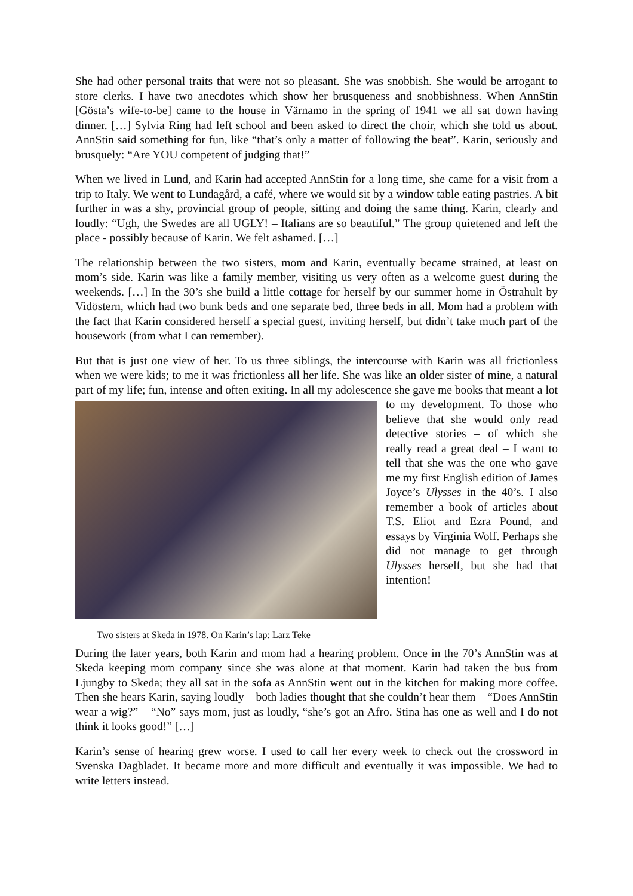She had other personal traits that were not so pleasant. She was snobbish. She would be arrogant to store clerks. I have two anecdotes which show her brusqueness and snobbishness. When AnnStin [Gösta’s wife-to-be] came to the house in Värnamo in the spring of 1941 we all sat down having dinner. […] Sylvia Ring had left school and been asked to direct the choir, which she told us about. AnnStin said something for fun, like “that’s only a matter of following the beat”. Karin, seriously and brusquely: “Are YOU competent of judging that!”
When we lived in Lund, and Karin had accepted AnnStin for a long time, she came for a visit from a trip to Italy. We went to Lundagård, a café, where we would sit by a window table eating pastries. A bit further in was a shy, provincial group of people, sitting and doing the same thing. Karin, clearly and loudly: “Ugh, the Swedes are all UGLY! – Italians are so beautiful.” The group quietened and left the place - possibly because of Karin. We felt ashamed. […]
The relationship between the two sisters, mom and Karin, eventually became strained, at least on mom’s side. Karin was like a family member, visiting us very often as a welcome guest during the weekends. […] In the 30’s she build a little cottage for herself by our summer home in Östrahult by Vidöstern, which had two bunk beds and one separate bed, three beds in all. Mom had a problem with the fact that Karin considered herself a special guest, inviting herself, but didn’t take much part of the housework (from what I can remember).
But that is just one view of her. To us three siblings, the intercourse with Karin was all frictionless when we were kids; to me it was frictionless all her life. She was like an older sister of mine, a natural part of my life; fun, intense and often exiting. In all my adolescence she gave Two sisters at Skeda in 1978. On Karin’s lap: Larz Teke me books that meant a lot to my development. To those who believe that she would only read detective stories – of which she really read a great deal – I want to tell that she was the one who gave me my first English edition of James Joyce’s Ulysses in the 40’s. I also remember a book of articles about T.S. Eliot and Ezra Pound, and essays by Virginia Wolf. Perhaps she did not manage to get through Ulysses herself, but she had that intention!
During the later years, both Karin and mom had a hearing problem. Once in the 70’s AnnStin was at Skeda keeping mom company since she was alone at that moment. Karin had taken the bus from Ljungby to Skeda; they all sat in the sofa as AnnStin went out in the kitchen for making more coffee. Then she hears Karin, saying loudly – both ladies thought that she couldn’t hear them – “Does AnnStin wear a wig?” – “No” says mom, just as loudly, “she’s got an Afro. Stina has one as well and I do not think it looks good!” […]
Karin’s sense of hearing grew worse. I used to call her every week to check out the crossword in Svenska Dagbladet. It became more and more difficult and eventually it was impossible. We had to write letters instead.